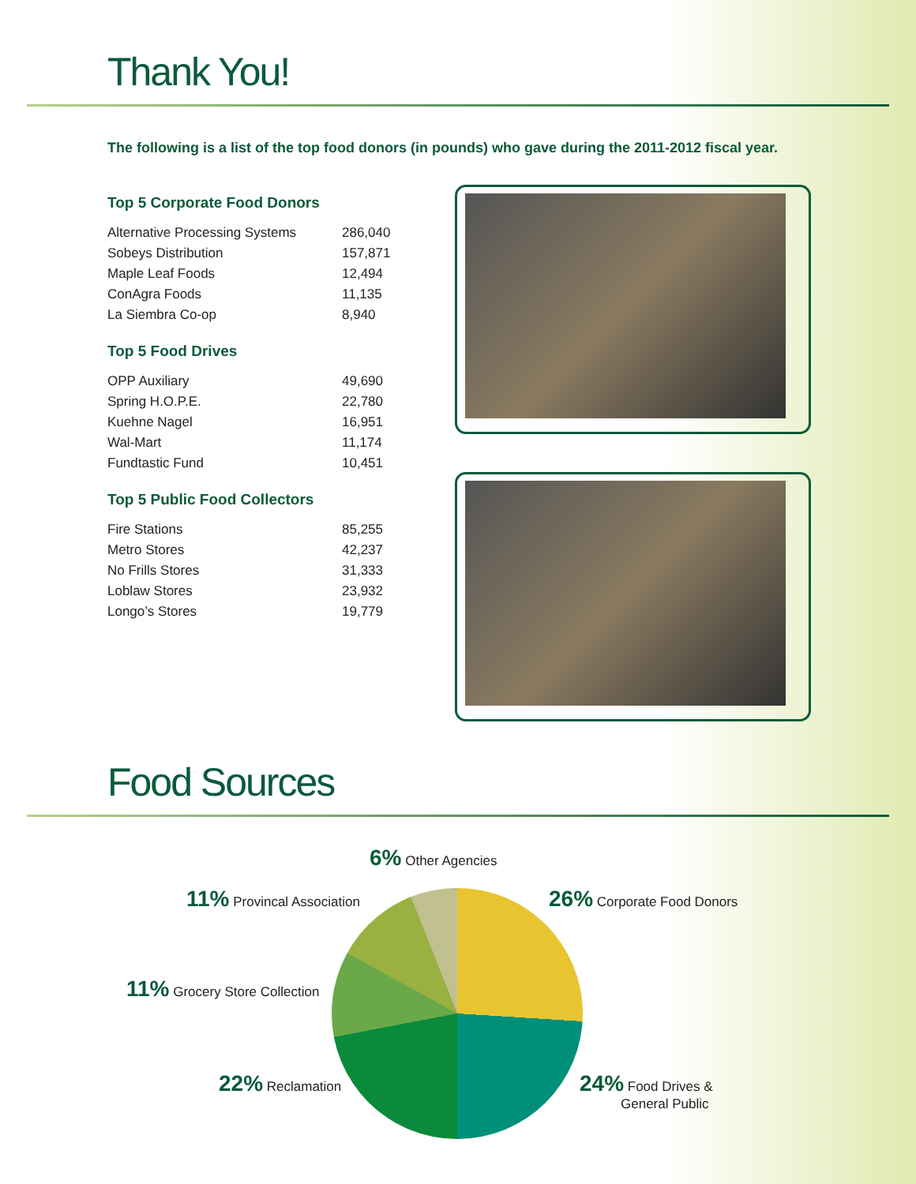Thank You!
The following is a list of the top food donors (in pounds) who gave during the 2011-2012 fiscal year.
Top 5 Corporate Food Donors
| Alternative Processing Systems | 286,040 |
| Sobeys Distribution | 157,871 |
| Maple Leaf Foods | 12,494 |
| ConAgra Foods | 11,135 |
| La Siembra Co-op | 8,940 |
Top 5 Food Drives
| OPP Auxiliary | 49,690 |
| Spring H.O.P.E. | 22,780 |
| Kuehne Nagel | 16,951 |
| Wal-Mart | 11,174 |
| Fundtastic Fund | 10,451 |
Top 5 Public Food Collectors
| Fire Stations | 85,255 |
| Metro Stores | 42,237 |
| No Frills Stores | 31,333 |
| Loblaw Stores | 23,932 |
| Longo’s Stores | 19,779 |
Food Sources
6% Other Agencies
11% Provincal Association 26% Corporate Food Donors
11% Grocery Store Collection
22% Reclamation
24% Food Drives &
General Public